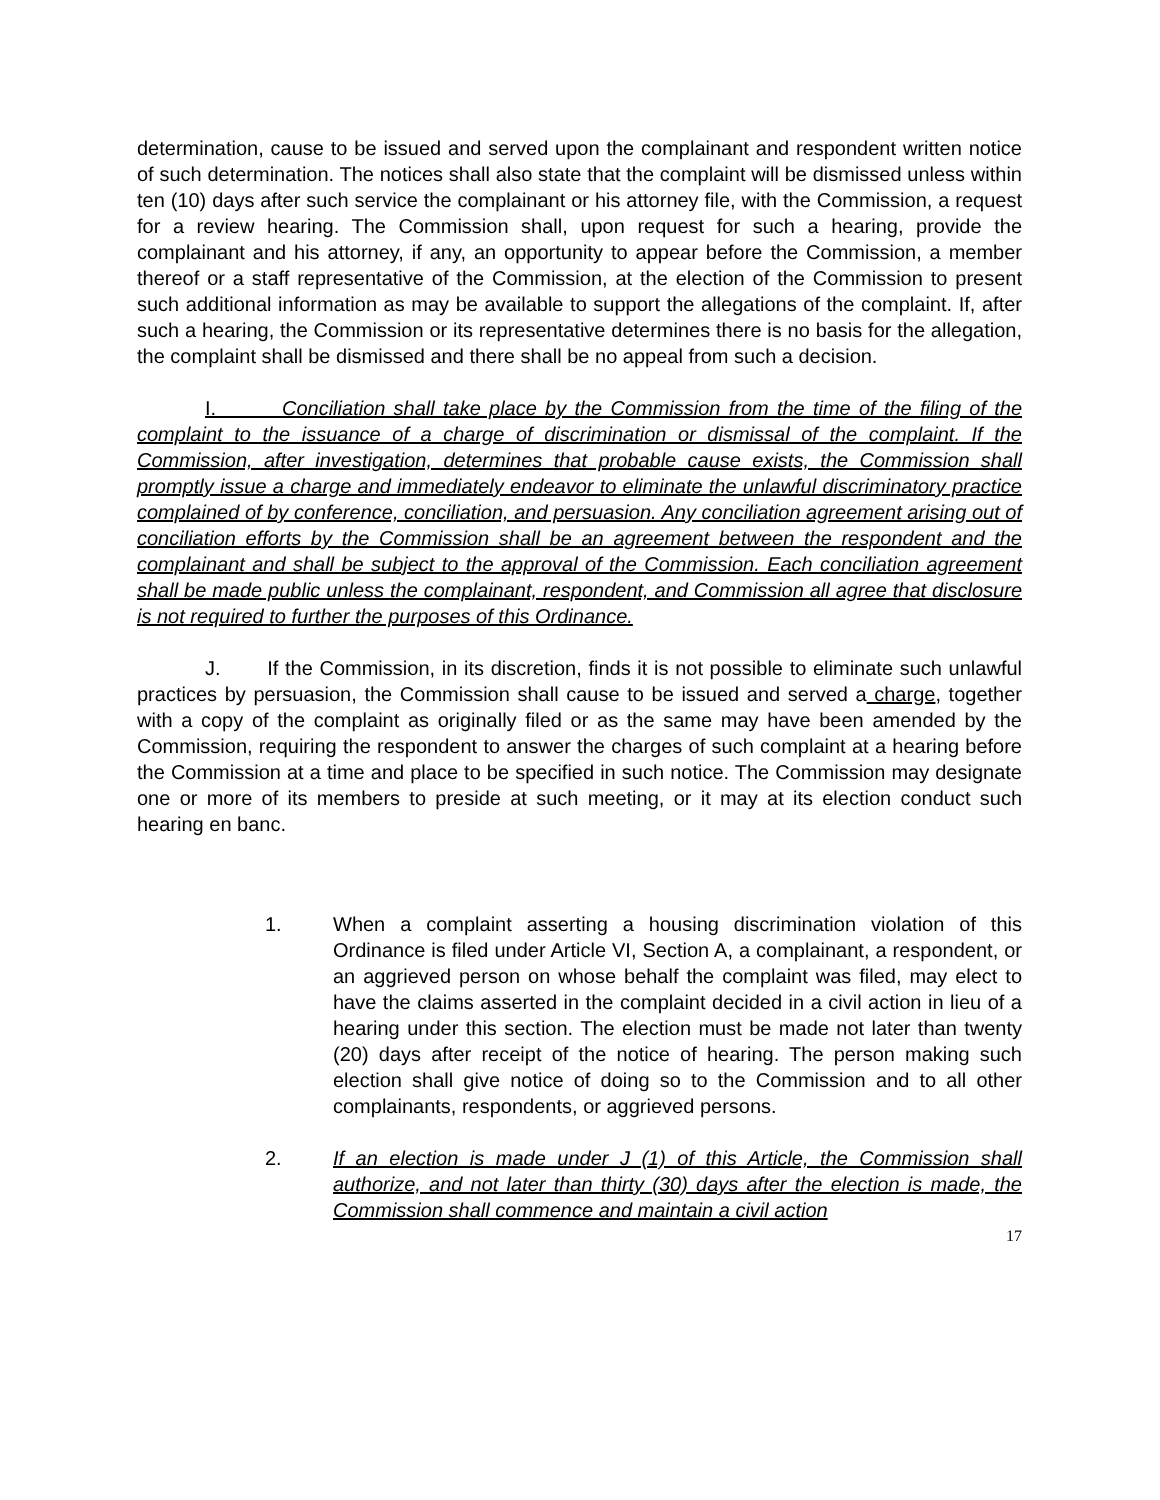determination, cause to be issued and served upon the complainant and respondent written notice of such determination. The notices shall also state that the complaint will be dismissed unless within ten (10) days after such service the complainant or his attorney file, with the Commission, a request for a review hearing. The Commission shall, upon request for such a hearing, provide the complainant and his attorney, if any, an opportunity to appear before the Commission, a member thereof or a staff representative of the Commission, at the election of the Commission to present such additional information as may be available to support the allegations of the complaint. If, after such a hearing, the Commission or its representative determines there is no basis for the allegation, the complaint shall be dismissed and there shall be no appeal from such a decision.
I. Conciliation shall take place by the Commission from the time of the filing of the complaint to the issuance of a charge of discrimination or dismissal of the complaint. If the Commission, after investigation, determines that probable cause exists, the Commission shall promptly issue a charge and immediately endeavor to eliminate the unlawful discriminatory practice complained of by conference, conciliation, and persuasion. Any conciliation agreement arising out of conciliation efforts by the Commission shall be an agreement between the respondent and the complainant and shall be subject to the approval of the Commission. Each conciliation agreement shall be made public unless the complainant, respondent, and Commission all agree that disclosure is not required to further the purposes of this Ordinance.
J. If the Commission, in its discretion, finds it is not possible to eliminate such unlawful practices by persuasion, the Commission shall cause to be issued and served a charge, together with a copy of the complaint as originally filed or as the same may have been amended by the Commission, requiring the respondent to answer the charges of such complaint at a hearing before the Commission at a time and place to be specified in such notice. The Commission may designate one or more of its members to preside at such meeting, or it may at its election conduct such hearing en banc.
1. When a complaint asserting a housing discrimination violation of this Ordinance is filed under Article VI, Section A, a complainant, a respondent, or an aggrieved person on whose behalf the complaint was filed, may elect to have the claims asserted in the complaint decided in a civil action in lieu of a hearing under this section. The election must be made not later than twenty (20) days after receipt of the notice of hearing. The person making such election shall give notice of doing so to the Commission and to all other complainants, respondents, or aggrieved persons.
2. If an election is made under J (1) of this Article, the Commission shall authorize, and not later than thirty (30) days after the election is made, the Commission shall commence and maintain a civil action
17